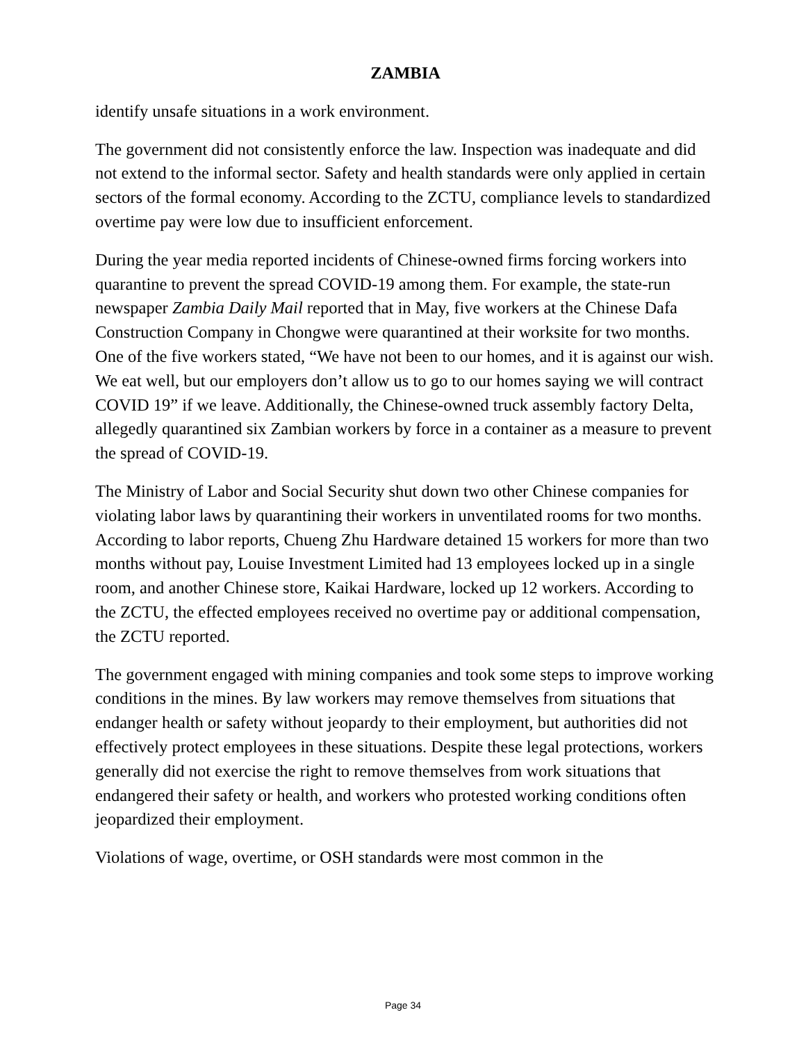ZAMBIA
identify unsafe situations in a work environment.
The government did not consistently enforce the law. Inspection was inadequate and did not extend to the informal sector. Safety and health standards were only applied in certain sectors of the formal economy. According to the ZCTU, compliance levels to standardized overtime pay were low due to insufficient enforcement.
During the year media reported incidents of Chinese-owned firms forcing workers into quarantine to prevent the spread COVID-19 among them. For example, the state-run newspaper Zambia Daily Mail reported that in May, five workers at the Chinese Dafa Construction Company in Chongwe were quarantined at their worksite for two months. One of the five workers stated, “We have not been to our homes, and it is against our wish. We eat well, but our employers don’t allow us to go to our homes saying we will contract COVID 19” if we leave. Additionally, the Chinese-owned truck assembly factory Delta, allegedly quarantined six Zambian workers by force in a container as a measure to prevent the spread of COVID-19.
The Ministry of Labor and Social Security shut down two other Chinese companies for violating labor laws by quarantining their workers in unventilated rooms for two months. According to labor reports, Chueng Zhu Hardware detained 15 workers for more than two months without pay, Louise Investment Limited had 13 employees locked up in a single room, and another Chinese store, Kaikai Hardware, locked up 12 workers. According to the ZCTU, the effected employees received no overtime pay or additional compensation, the ZCTU reported.
The government engaged with mining companies and took some steps to improve working conditions in the mines. By law workers may remove themselves from situations that endanger health or safety without jeopardy to their employment, but authorities did not effectively protect employees in these situations. Despite these legal protections, workers generally did not exercise the right to remove themselves from work situations that endangered their safety or health, and workers who protested working conditions often jeopardized their employment.
Violations of wage, overtime, or OSH standards were most common in the
Page 34